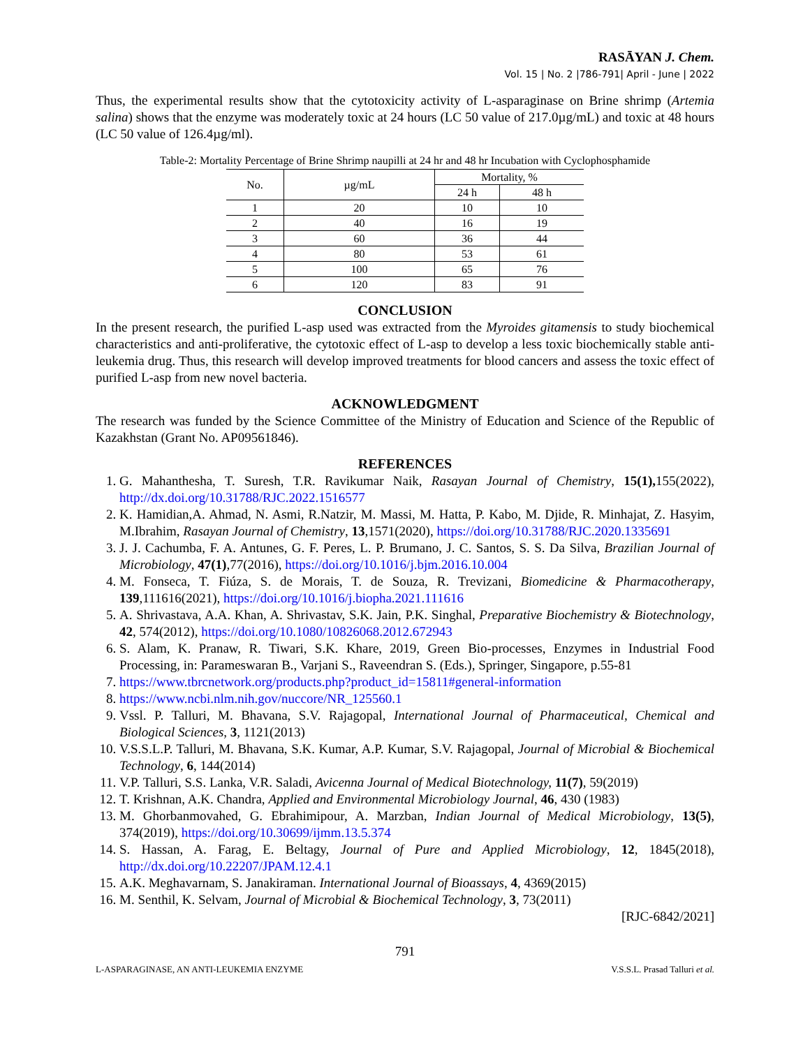RASĀYAN J. Chem.
Vol. 15 | No. 2 |786-791| April - June | 2022
Thus, the experimental results show that the cytotoxicity activity of L-asparaginase on Brine shrimp (Artemia salina) shows that the enzyme was moderately toxic at 24 hours (LC 50 value of 217.0µg/mL) and toxic at 48 hours (LC 50 value of 126.4µg/ml).
Table-2: Mortality Percentage of Brine Shrimp naupilli at 24 hr and 48 hr Incubation with Cyclophosphamide
| No. | µg/mL | Mortality, % | |
| --- | --- | --- | --- |
| | | 24 h | 48 h |
| 1 | 20 | 10 | 10 |
| 2 | 40 | 16 | 19 |
| 3 | 60 | 36 | 44 |
| 4 | 80 | 53 | 61 |
| 5 | 100 | 65 | 76 |
| 6 | 120 | 83 | 91 |
CONCLUSION
In the present research, the purified L-asp used was extracted from the Myroides gitamensis to study biochemical characteristics and anti-proliferative, the cytotoxic effect of L-asp to develop a less toxic biochemically stable anti-leukemia drug. Thus, this research will develop improved treatments for blood cancers and assess the toxic effect of purified L-asp from new novel bacteria.
ACKNOWLEDGMENT
The research was funded by the Science Committee of the Ministry of Education and Science of the Republic of Kazakhstan (Grant No. AP09561846).
REFERENCES
1. G. Mahanthesha, T. Suresh, T.R. Ravikumar Naik, Rasayan Journal of Chemistry, 15(1), 155(2022), http://dx.doi.org/10.31788/RJC.2022.1516577
2. K. Hamidian,A. Ahmad, N. Asmi, R.Natzir, M. Massi, M. Hatta, P. Kabo, M. Djide, R. Minhajat, Z. Hasyim, M.Ibrahim, Rasayan Journal of Chemistry, 13,1571(2020), https://doi.org/10.31788/RJC.2020.1335691
3. J. J. Cachumba, F. A. Antunes, G. F. Peres, L. P. Brumano, J. C. Santos, S. S. Da Silva, Brazilian Journal of Microbiology, 47(1),77(2016), https://doi.org/10.1016/j.bjm.2016.10.004
4. M. Fonseca, T. Fiúza, S. de Morais, T. de Souza, R. Trevizani, Biomedicine & Pharmacotherapy, 139,111616(2021), https://doi.org/10.1016/j.biopha.2021.111616
5. A. Shrivastava, A.A. Khan, A. Shrivastav, S.K. Jain, P.K. Singhal, Preparative Biochemistry & Biotechnology, 42, 574(2012), https://doi.org/10.1080/10826068.2012.672943
6. S. Alam, K. Pranaw, R. Tiwari, S.K. Khare, 2019, Green Bio-processes, Enzymes in Industrial Food Processing, in: Parameswaran B., Varjani S., Raveendran S. (Eds.), Springer, Singapore, p.55-81
7. https://www.tbrcnetwork.org/products.php?product_id=15811#general-information
8. https://www.ncbi.nlm.nih.gov/nuccore/NR_125560.1
9. Vssl. P. Talluri, M. Bhavana, S.V. Rajagopal, International Journal of Pharmaceutical, Chemical and Biological Sciences, 3, 1121(2013)
10. V.S.S.L.P. Talluri, M. Bhavana, S.K. Kumar, A.P. Kumar, S.V. Rajagopal, Journal of Microbial & Biochemical Technology, 6, 144(2014)
11. V.P. Talluri, S.S. Lanka, V.R. Saladi, Avicenna Journal of Medical Biotechnology, 11(7), 59(2019)
12. T. Krishnan, A.K. Chandra, Applied and Environmental Microbiology Journal, 46, 430 (1983)
13. M. Ghorbanmovahed, G. Ebrahimipour, A. Marzban, Indian Journal of Medical Microbiology, 13(5), 374(2019), https://doi.org/10.30699/ijmm.13.5.374
14. S. Hassan, A. Farag, E. Beltagy, Journal of Pure and Applied Microbiology, 12, 1845(2018), http://dx.doi.org/10.22207/JPAM.12.4.1
15. A.K. Meghavarnam, S. Janakiraman. International Journal of Bioassays, 4, 4369(2015)
16. M. Senthil, K. Selvam, Journal of Microbial & Biochemical Technology, 3, 73(2011)
[RJC-6842/2021]
791
L-ASPARAGINASE, AN ANTI-LEUKEMIA ENZYME V.S.S.L. Prasad Talluri et al.